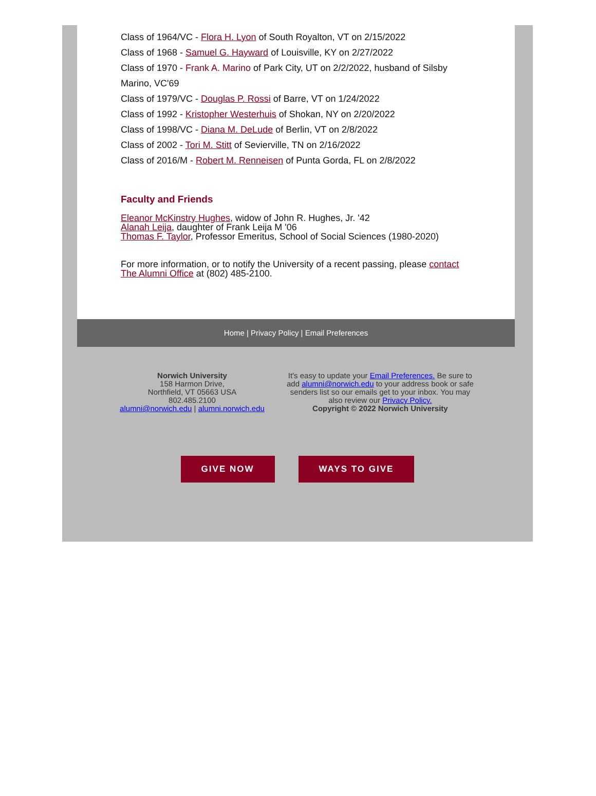Class of 1964/VC - Flora H. Lyon of South Royalton, VT on 2/15/2022
Class of 1968 - Samuel G. Hayward of Louisville, KY on 2/27/2022
Class of 1970 - Frank A. Marino of Park City, UT on 2/2/2022, husband of Silsby Marino, VC'69
Class of 1979/VC - Douglas P. Rossi of Barre, VT on 1/24/2022
Class of 1992 - Kristopher Westerhuis of Shokan, NY on 2/20/2022
Class of 1998/VC - Diana M. DeLude of Berlin, VT on 2/8/2022
Class of 2002 - Tori M. Stitt of Sevierville, TN on 2/16/2022
Class of 2016/M - Robert M. Renneisen of Punta Gorda, FL on 2/8/2022
Faculty and Friends
Eleanor McKinstry Hughes, widow of John R. Hughes, Jr. '42
Alanah Leija, daughter of Frank Leija M '06
Thomas F. Taylor, Professor Emeritus, School of Social Sciences (1980-2020)
For more information, or to notify the University of a recent passing, please contact The Alumni Office at (802) 485-2100.
Home | Privacy Policy | Email Preferences
Norwich University
158 Harmon Drive,
Northfield, VT 05663 USA
802.485.2100
alumni@norwich.edu | alumni.norwich.edu
It's easy to update your Email Preferences. Be sure to add alumni@norwich.edu to your address book or safe senders list so our emails get to your inbox. You may also review our Privacy Policy.
Copyright © 2022 Norwich University
GIVE NOW WAYS TO GIVE